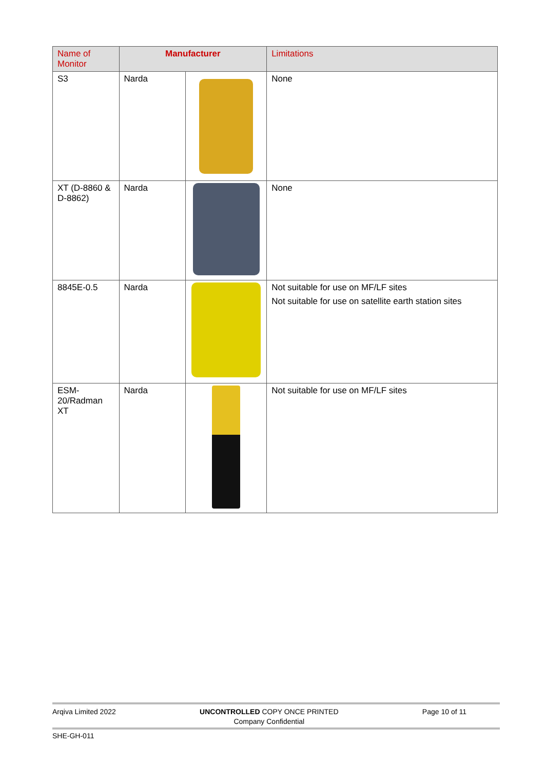| Name of Monitor | Manufacturer | | Limitations |
| --- | --- | --- | --- |
| S3 | Narda | | None |
| XT (D-8860 & D-8862) | Narda | | None |
| 8845E-0.5 | Narda | | Not suitable for use on MF/LF sites Not suitable for use on satellite earth station sites |
| ESM-20/Radman XT | Narda | | Not suitable for use on MF/LF sites |
Arqiva Limited 2022 UNCONTROLLED COPY ONCE PRINTED
Company Confidential Page 10 of 11
SHE-GH-011